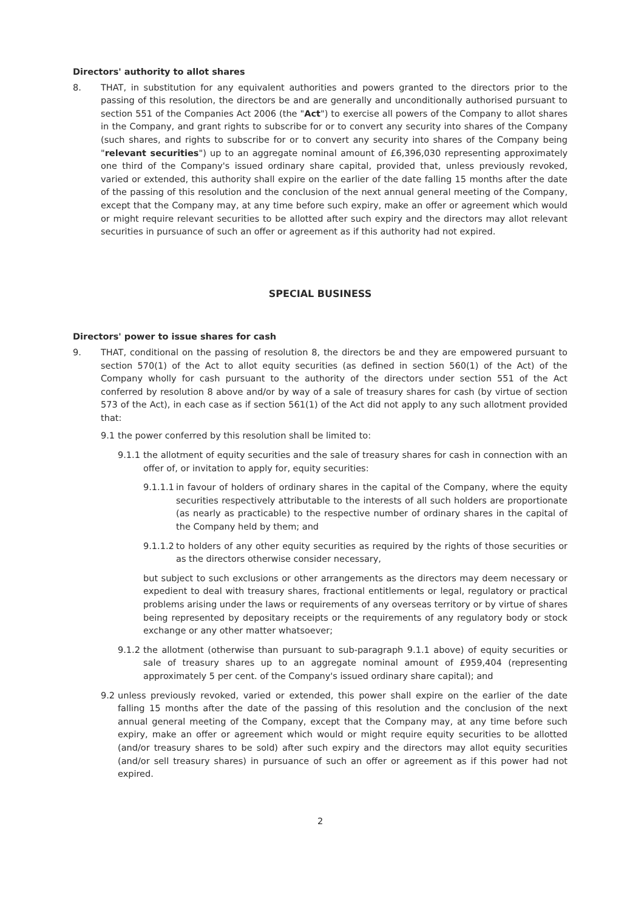Directors' authority to allot shares
8. THAT, in substitution for any equivalent authorities and powers granted to the directors prior to the passing of this resolution, the directors be and are generally and unconditionally authorised pursuant to section 551 of the Companies Act 2006 (the "Act") to exercise all powers of the Company to allot shares in the Company, and grant rights to subscribe for or to convert any security into shares of the Company (such shares, and rights to subscribe for or to convert any security into shares of the Company being "relevant securities") up to an aggregate nominal amount of £6,396,030 representing approximately one third of the Company's issued ordinary share capital, provided that, unless previously revoked, varied or extended, this authority shall expire on the earlier of the date falling 15 months after the date of the passing of this resolution and the conclusion of the next annual general meeting of the Company, except that the Company may, at any time before such expiry, make an offer or agreement which would or might require relevant securities to be allotted after such expiry and the directors may allot relevant securities in pursuance of such an offer or agreement as if this authority had not expired.
SPECIAL BUSINESS
Directors' power to issue shares for cash
9. THAT, conditional on the passing of resolution 8, the directors be and they are empowered pursuant to section 570(1) of the Act to allot equity securities (as defined in section 560(1) of the Act) of the Company wholly for cash pursuant to the authority of the directors under section 551 of the Act conferred by resolution 8 above and/or by way of a sale of treasury shares for cash (by virtue of section 573 of the Act), in each case as if section 561(1) of the Act did not apply to any such allotment provided that:
9.1 the power conferred by this resolution shall be limited to:
9.1.1
the allotment of equity securities and the sale of treasury shares for cash in connection with an offer of, or invitation to apply for, equity securities:
9.1.1.1
in favour of holders of ordinary shares in the capital of the Company, where the equity securities respectively attributable to the interests of all such holders are proportionate (as nearly as practicable) to the respective number of ordinary shares in the capital of the Company held by them; and
9.1.1.2
to holders of any other equity securities as required by the rights of those securities or as the directors otherwise consider necessary,
but subject to such exclusions or other arrangements as the directors may deem necessary or expedient to deal with treasury shares, fractional entitlements or legal, regulatory or practical problems arising under the laws or requirements of any overseas territory or by virtue of shares being represented by depositary receipts or the requirements of any regulatory body or stock exchange or any other matter whatsoever;
9.1.2
the allotment (otherwise than pursuant to sub-paragraph 9.1.1 above) of equity securities or sale of treasury shares up to an aggregate nominal amount of £959,404 (representing approximately 5 per cent. of the Company's issued ordinary share capital); and
9.2 unless previously revoked, varied or extended, this power shall expire on the earlier of the date falling 15 months after the date of the passing of this resolution and the conclusion of the next annual general meeting of the Company, except that the Company may, at any time before such expiry, make an offer or agreement which would or might require equity securities to be allotted (and/or treasury shares to be sold) after such expiry and the directors may allot equity securities (and/or sell treasury shares) in pursuance of such an offer or agreement as if this power had not expired.
2